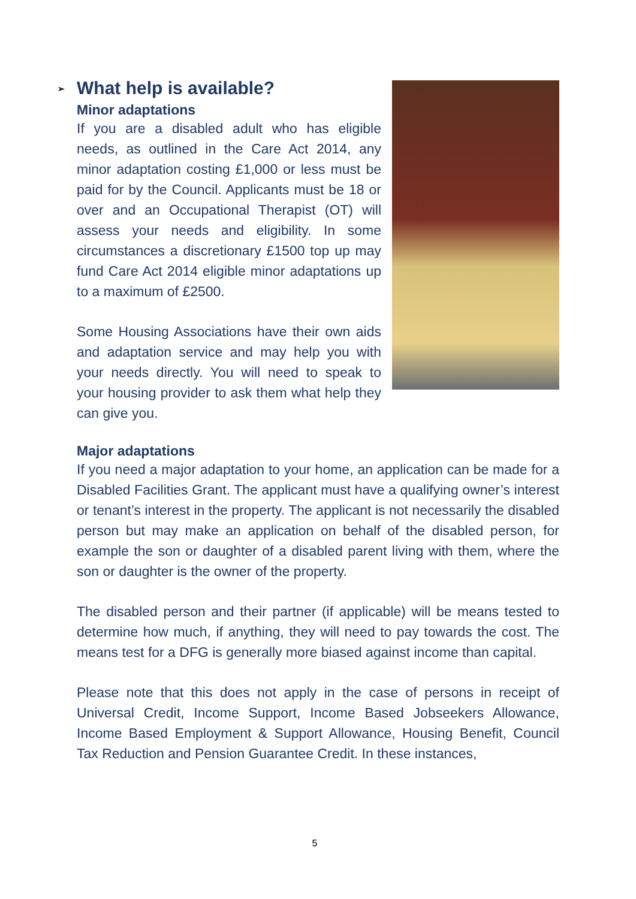➢ What help is available?
Minor adaptations
If you are a disabled adult who has eligible needs, as outlined in the Care Act 2014, any minor adaptation costing £1,000 or less must be paid for by the Council. Applicants must be 18 or over and an Occupational Therapist (OT) will assess your needs and eligibility. In some circumstances a discretionary £1500 top up may fund Care Act 2014 eligible minor adaptations up to a maximum of £2500.
Some Housing Associations have their own aids and adaptation service and may help you with your needs directly. You will need to speak to your housing provider to ask them what help they can give you.
Major adaptations
If you need a major adaptation to your home, an application can be made for a Disabled Facilities Grant. The applicant must have a qualifying owner’s interest or tenant’s interest in the property. The applicant is not necessarily the disabled person but may make an application on behalf of the disabled person, for example the son or daughter of a disabled parent living with them, where the son or daughter is the owner of the property.
The disabled person and their partner (if applicable) will be means tested to determine how much, if anything, they will need to pay towards the cost. The means test for a DFG is generally more biased against income than capital.
Please note that this does not apply in the case of persons in receipt of Universal Credit, Income Support, Income Based Jobseekers Allowance, Income Based Employment & Support Allowance, Housing Benefit, Council Tax Reduction and Pension Guarantee Credit. In these instances,
5